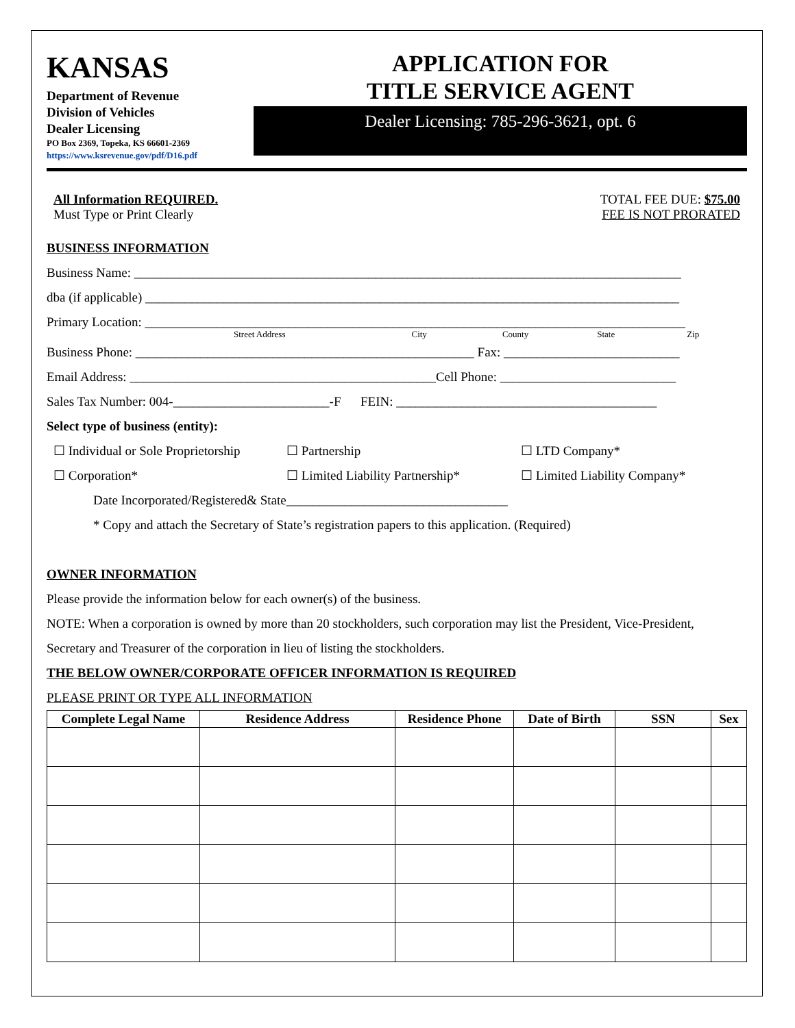KANSAS
Department of Revenue
Division of Vehicles
Dealer Licensing
PO Box 2369, Topeka, KS 66601-2369
https://www.ksrevenue.gov/pdf/D16.pdf
APPLICATION FOR
TITLE SERVICE AGENT
Dealer Licensing: 785-296-3621, opt. 6
All Information REQUIRED.
Must Type or Print Clearly
TOTAL FEE DUE: $75.00
FEE IS NOT PRORATED
BUSINESS INFORMATION
Business Name: ____________________________________________________________________________________
dba (if applicable) __________________________________________________________________________________
Primary Location: ___________________________________________________________________________________
Street Address City County State Zip
Business Phone: ____________________________________________________ Fax: ___________________________
Email Address: _______________________________________________Cell Phone: ___________________________
Sales Tax Number: 004-________________________-F FEIN: ________________________________________
Select type of business (entity):
☐ Individual or Sole Proprietorship ☐ Partnership ☐ LTD Company*
☐ Corporation* ☐ Limited Liability Partnership* ☐ Limited Liability Company*
Date Incorporated/Registered& State__________________________________
* Copy and attach the Secretary of State’s registration papers to this application. (Required)
OWNER INFORMATION
Please provide the information below for each owner(s) of the business.
NOTE: When a corporation is owned by more than 20 stockholders, such corporation may list the President, Vice-President,
Secretary and Treasurer of the corporation in lieu of listing the stockholders.
THE BELOW OWNER/CORPORATE OFFICER INFORMATION IS REQUIRED
PLEASE PRINT OR TYPE ALL INFORMATION
| Complete Legal Name | Residence Address | Residence Phone | Date of Birth | SSN | Sex |
| --- | --- | --- | --- | --- | --- |